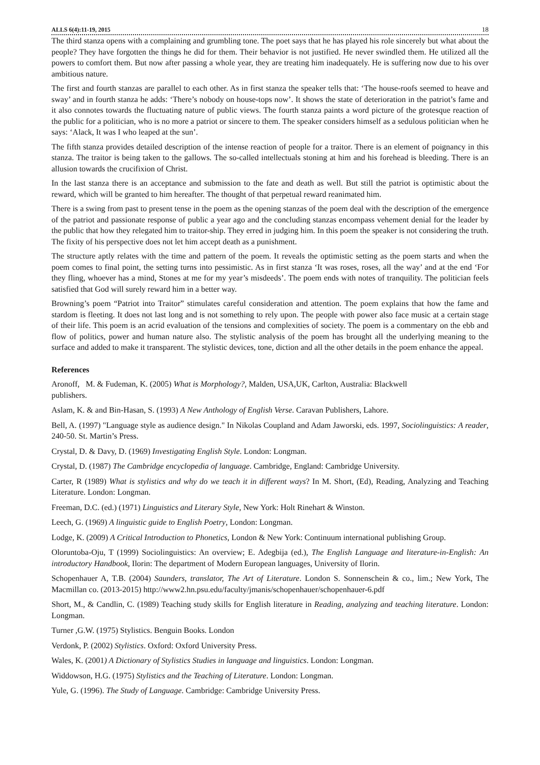ALLS 6(4):11-19, 2015 18
The third stanza opens with a complaining and grumbling tone. The poet says that he has played his role sincerely but what about the people? They have forgotten the things he did for them. Their behavior is not justified. He never swindled them. He utilized all the powers to comfort them. But now after passing a whole year, they are treating him inadequately. He is suffering now due to his over ambitious nature.
The first and fourth stanzas are parallel to each other. As in first stanza the speaker tells that: ‘The house-roofs seemed to heave and sway’ and in fourth stanza he adds: ‘There’s nobody on house-tops now’. It shows the state of deterioration in the patriot’s fame and it also connotes towards the fluctuating nature of public views. The fourth stanza paints a word picture of the grotesque reaction of the public for a politician, who is no more a patriot or sincere to them. The speaker considers himself as a sedulous politician when he says: ‘Alack, It was I who leaped at the sun’.
The fifth stanza provides detailed description of the intense reaction of people for a traitor. There is an element of poignancy in this stanza. The traitor is being taken to the gallows. The so-called intellectuals stoning at him and his forehead is bleeding. There is an allusion towards the crucifixion of Christ.
In the last stanza there is an acceptance and submission to the fate and death as well. But still the patriot is optimistic about the reward, which will be granted to him hereafter. The thought of that perpetual reward reanimated him.
There is a swing from past to present tense in the poem as the opening stanzas of the poem deal with the description of the emergence of the patriot and passionate response of public a year ago and the concluding stanzas encompass vehement denial for the leader by the public that how they relegated him to traitor-ship. They erred in judging him. In this poem the speaker is not considering the truth. The fixity of his perspective does not let him accept death as a punishment.
The structure aptly relates with the time and pattern of the poem. It reveals the optimistic setting as the poem starts and when the poem comes to final point, the setting turns into pessimistic. As in first stanza ‘It was roses, roses, all the way’ and at the end ‘For they fling, whoever has a mind, Stones at me for my year’s misdeeds’. The poem ends with notes of tranquility. The politician feels satisfied that God will surely reward him in a better way.
Browning’s poem “Patriot into Traitor” stimulates careful consideration and attention. The poem explains that how the fame and stardom is fleeting. It does not last long and is not something to rely upon. The people with power also face music at a certain stage of their life. This poem is an acrid evaluation of the tensions and complexities of society. The poem is a commentary on the ebb and flow of politics, power and human nature also. The stylistic analysis of the poem has brought all the underlying meaning to the surface and added to make it transparent. The stylistic devices, tone, diction and all the other details in the poem enhance the appeal.
References
Aronoff, M. & Fudeman, K. (2005) What is Morphology?, Malden, USA,UK, Carlton, Australia: Blackwell
publishers.
Aslam, K. & and Bin-Hasan, S. (1993) A New Anthology of English Verse. Caravan Publishers, Lahore.
Bell, A. (1997) "Language style as audience design." In Nikolas Coupland and Adam Jaworski, eds. 1997, Sociolinguistics: A reader, 240-50. St. Martin’s Press.
Crystal, D. & Davy, D. (1969) Investigating English Style. London: Longman.
Crystal, D. (1987) The Cambridge encyclopedia of language. Cambridge, England: Cambridge University.
Carter, R (1989) What is stylistics and why do we teach it in different ways? In M. Short, (Ed), Reading, Analyzing and Teaching Literature. London: Longman.
Freeman, D.C. (ed.) (1971) Linguistics and Literary Style, New York: Holt Rinehart & Winston.
Leech, G. (1969) A linguistic guide to English Poetry, London: Longman.
Lodge, K. (2009) A Critical Introduction to Phonetics, London & New York: Continuum international publishing Group.
Oloruntoba-Oju, T (1999) Sociolinguistics: An overview; E. Adegbija (ed.), The English Language and literature-in-English: An introductory Handbook, Ilorin: The department of Modern European languages, University of Ilorin.
Schopenhauer A, T.B. (2004) Saunders, translator, The Art of Literature. London S. Sonnenschein & co., lim.; New York, The Macmillan co. (2013-2015) http://www2.hn.psu.edu/faculty/jmanis/schopenhauer/schopenhauer-6.pdf
Short, M., & Candlin, C. (1989) Teaching study skills for English literature in Reading, analyzing and teaching literature. London: Longman.
Turner ,G.W. (1975) Stylistics. Benguin Books. London
Verdonk, P. (2002) Stylistics. Oxford: Oxford University Press.
Wales, K. (2001) A Dictionary of Stylistics Studies in language and linguistics. London: Longman.
Widdowson, H.G. (1975) Stylistics and the Teaching of Literature. London: Longman.
Yule, G. (1996). The Study of Language. Cambridge: Cambridge University Press.